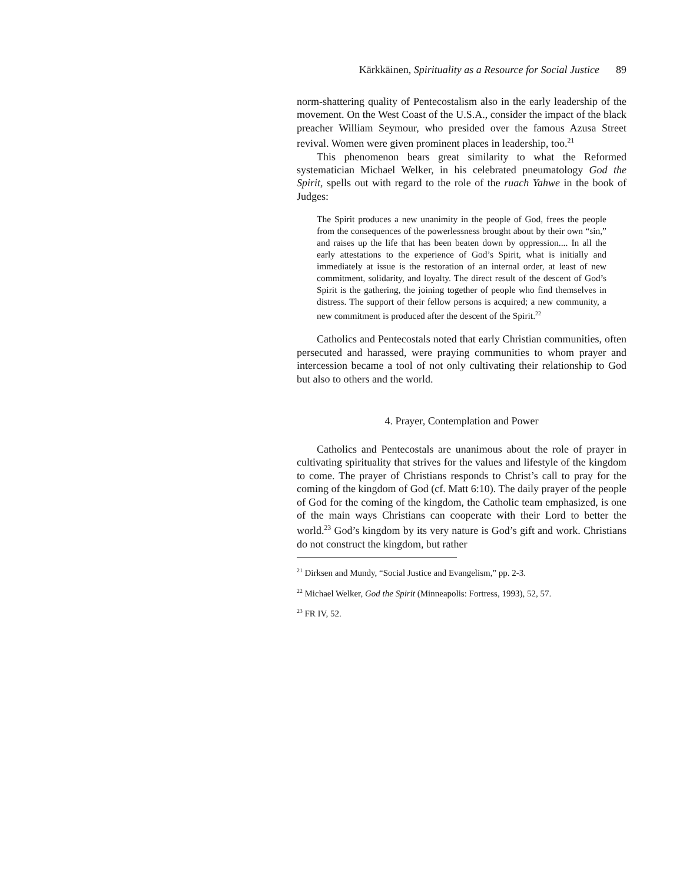Kärkkäinen, Spirituality as a Resource for Social Justice 89
norm-shattering quality of Pentecostalism also in the early leadership of the movement. On the West Coast of the U.S.A., consider the impact of the black preacher William Seymour, who presided over the famous Azusa Street revival. Women were given prominent places in leadership, too.<sup>21</sup>
This phenomenon bears great similarity to what the Reformed systematician Michael Welker, in his celebrated pneumatology God the Spirit, spells out with regard to the role of the ruach Yahwe in the book of Judges:
The Spirit produces a new unanimity in the people of God, frees the people from the consequences of the powerlessness brought about by their own “sin,” and raises up the life that has been beaten down by oppression.... In all the early attestations to the experience of God’s Spirit, what is initially and immediately at issue is the restoration of an internal order, at least of new commitment, solidarity, and loyalty. The direct result of the descent of God’s Spirit is the gathering, the joining together of people who find themselves in distress. The support of their fellow persons is acquired; a new community, a new commitment is produced after the descent of the Spirit.<sup>22</sup>
Catholics and Pentecostals noted that early Christian communities, often persecuted and harassed, were praying communities to whom prayer and intercession became a tool of not only cultivating their relationship to God but also to others and the world.
4. Prayer, Contemplation and Power
Catholics and Pentecostals are unanimous about the role of prayer in cultivating spirituality that strives for the values and lifestyle of the kingdom to come. The prayer of Christians responds to Christ’s call to pray for the coming of the kingdom of God (cf. Matt 6:10). The daily prayer of the people of God for the coming of the kingdom, the Catholic team emphasized, is one of the main ways Christians can cooperate with their Lord to better the world.<sup>23</sup> God’s kingdom by its very nature is God’s gift and work. Christians do not construct the kingdom, but rather
<sup>21</sup> Dirksen and Mundy, “Social Justice and Evangelism,” pp. 2-3.
<sup>22</sup> Michael Welker, God the Spirit (Minneapolis: Fortress, 1993), 52, 57.
<sup>23</sup> FR IV, 52.